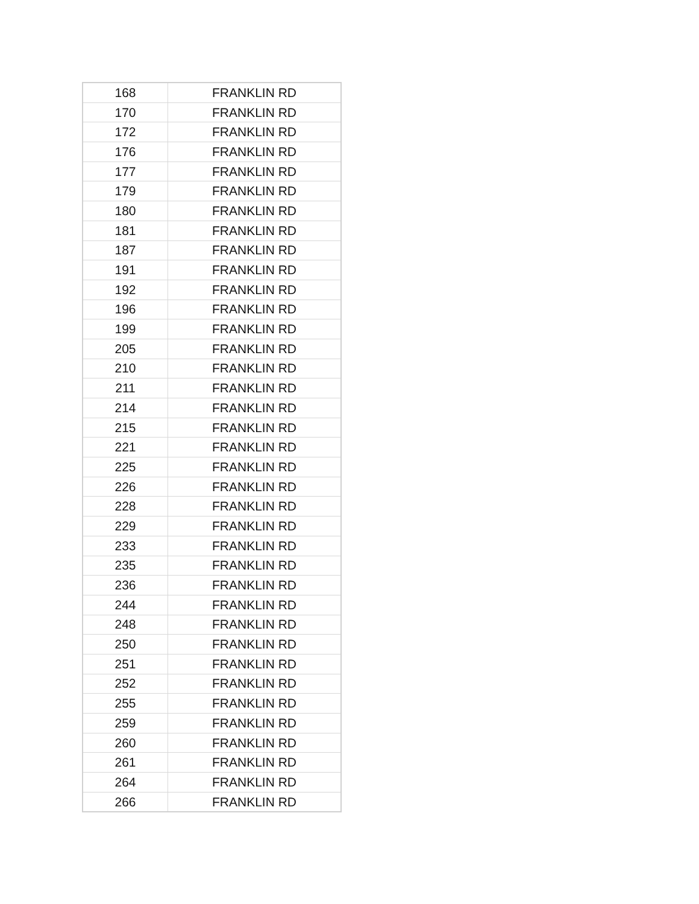| 168 | FRANKLIN RD |
| 170 | FRANKLIN RD |
| 172 | FRANKLIN RD |
| 176 | FRANKLIN RD |
| 177 | FRANKLIN RD |
| 179 | FRANKLIN RD |
| 180 | FRANKLIN RD |
| 181 | FRANKLIN RD |
| 187 | FRANKLIN RD |
| 191 | FRANKLIN RD |
| 192 | FRANKLIN RD |
| 196 | FRANKLIN RD |
| 199 | FRANKLIN RD |
| 205 | FRANKLIN RD |
| 210 | FRANKLIN RD |
| 211 | FRANKLIN RD |
| 214 | FRANKLIN RD |
| 215 | FRANKLIN RD |
| 221 | FRANKLIN RD |
| 225 | FRANKLIN RD |
| 226 | FRANKLIN RD |
| 228 | FRANKLIN RD |
| 229 | FRANKLIN RD |
| 233 | FRANKLIN RD |
| 235 | FRANKLIN RD |
| 236 | FRANKLIN RD |
| 244 | FRANKLIN RD |
| 248 | FRANKLIN RD |
| 250 | FRANKLIN RD |
| 251 | FRANKLIN RD |
| 252 | FRANKLIN RD |
| 255 | FRANKLIN RD |
| 259 | FRANKLIN RD |
| 260 | FRANKLIN RD |
| 261 | FRANKLIN RD |
| 264 | FRANKLIN RD |
| 266 | FRANKLIN RD |